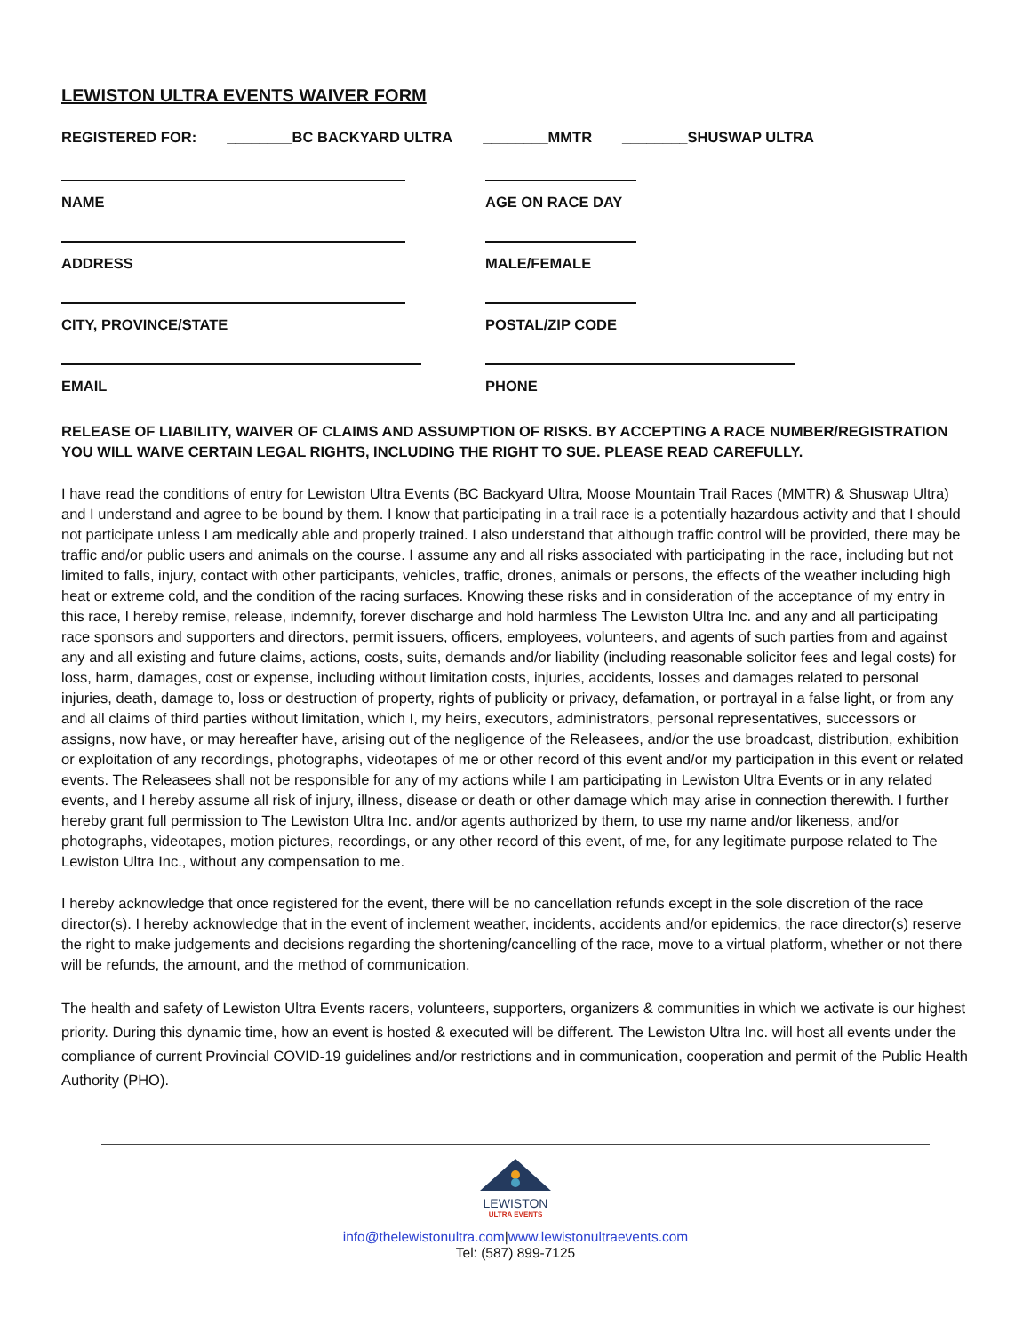LEWISTON ULTRA EVENTS WAIVER FORM
REGISTERED FOR: ________BC BACKYARD ULTRA ________MMTR ________SHUSWAP ULTRA
NAME AGE ON RACE DAY
ADDRESS MALE/FEMALE
CITY, PROVINCE/STATE POSTAL/ZIP CODE
EMAIL PHONE
RELEASE OF LIABILITY, WAIVER OF CLAIMS AND ASSUMPTION OF RISKS. BY ACCEPTING A RACE NUMBER/REGISTRATION YOU WILL WAIVE CERTAIN LEGAL RIGHTS, INCLUDING THE RIGHT TO SUE. PLEASE READ CAREFULLY.
I have read the conditions of entry for Lewiston Ultra Events (BC Backyard Ultra, Moose Mountain Trail Races (MMTR) & Shuswap Ultra) and I understand and agree to be bound by them. I know that participating in a trail race is a potentially hazardous activity and that I should not participate unless I am medically able and properly trained. I also understand that although traffic control will be provided, there may be traffic and/or public users and animals on the course. I assume any and all risks associated with participating in the race, including but not limited to falls, injury, contact with other participants, vehicles, traffic, drones, animals or persons, the effects of the weather including high heat or extreme cold, and the condition of the racing surfaces. Knowing these risks and in consideration of the acceptance of my entry in this race, I hereby remise, release, indemnify, forever discharge and hold harmless The Lewiston Ultra Inc. and any and all participating race sponsors and supporters and directors, permit issuers, officers, employees, volunteers, and agents of such parties from and against any and all existing and future claims, actions, costs, suits, demands and/or liability (including reasonable solicitor fees and legal costs) for loss, harm, damages, cost or expense, including without limitation costs, injuries, accidents, losses and damages related to personal injuries, death, damage to, loss or destruction of property, rights of publicity or privacy, defamation, or portrayal in a false light, or from any and all claims of third parties without limitation, which I, my heirs, executors, administrators, personal representatives, successors or assigns, now have, or may hereafter have, arising out of the negligence of the Releasees, and/or the use broadcast, distribution, exhibition or exploitation of any recordings, photographs, videotapes of me or other record of this event and/or my participation in this event or related events. The Releasees shall not be responsible for any of my actions while I am participating in Lewiston Ultra Events or in any related events, and I hereby assume all risk of injury, illness, disease or death or other damage which may arise in connection therewith. I further hereby grant full permission to The Lewiston Ultra Inc. and/or agents authorized by them, to use my name and/or likeness, and/or photographs, videotapes, motion pictures, recordings, or any other record of this event, of me, for any legitimate purpose related to The Lewiston Ultra Inc., without any compensation to me.
I hereby acknowledge that once registered for the event, there will be no cancellation refunds except in the sole discretion of the race director(s). I hereby acknowledge that in the event of inclement weather, incidents, accidents and/or epidemics, the race director(s) reserve the right to make judgements and decisions regarding the shortening/cancelling of the race, move to a virtual platform, whether or not there will be refunds, the amount, and the method of communication.
The health and safety of Lewiston Ultra Events racers, volunteers, supporters, organizers & communities in which we activate is our highest priority. During this dynamic time, how an event is hosted & executed will be different. The Lewiston Ultra Inc. will host all events under the compliance of current Provincial COVID-19 guidelines and/or restrictions and in communication, cooperation and permit of the Public Health Authority (PHO).
LEWISTON
ULTRA EVENTS
info@thelewistonultra.com|www.lewistonultraevents.com
Tel: (587) 899-7125